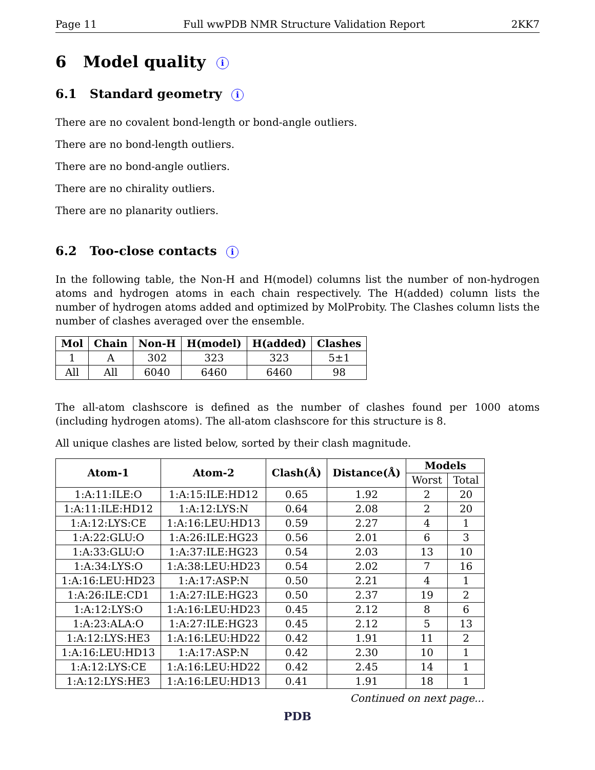Page 11 Full wwPDB NMR Structure Validation Report 2KK7
6 Model quality i
6.1 Standard geometry i
There are no covalent bond-length or bond-angle outliers.
There are no bond-length outliers.
There are no bond-angle outliers.
There are no chirality outliers.
There are no planarity outliers.
6.2 Too-close contacts i
In the following table, the Non-H and H(model) columns list the number of non-hydrogen atoms and hydrogen atoms in each chain respectively. The H(added) column lists the number of hydrogen atoms added and optimized by MolProbity. The Clashes column lists the number of clashes averaged over the ensemble.
| Mol | Chain | Non-H | H(model) | H(added) | Clashes |
| --- | --- | --- | --- | --- | --- |
| 1 | A | 302 | 323 | 323 | 5±1 |
| All | All | 6040 | 6460 | 6460 | 98 |
The all-atom clashscore is defined as the number of clashes found per 1000 atoms (including hydrogen atoms). The all-atom clashscore for this structure is 8.
All unique clashes are listed below, sorted by their clash magnitude.
| Atom-1 | Atom-2 | Clash(Å) | Distance(Å) | Models | |
| --- | --- | --- | --- | --- | --- |
| | | | | Worst | Total |
| 1:A:11:ILE:O | 1:A:15:ILE:HD12 | 0.65 | 1.92 | 2 | 20 |
| 1:A:11:ILE:HD12 | 1:A:12:LYS:N | 0.64 | 2.08 | 2 | 20 |
| 1:A:12:LYS:CE | 1:A:16:LEU:HD13 | 0.59 | 2.27 | 4 | 1 |
| 1:A:22:GLU:O | 1:A:26:ILE:HG23 | 0.56 | 2.01 | 6 | 3 |
| 1:A:33:GLU:O | 1:A:37:ILE:HG23 | 0.54 | 2.03 | 13 | 10 |
| 1:A:34:LYS:O | 1:A:38:LEU:HD23 | 0.54 | 2.02 | 7 | 16 |
| 1:A:16:LEU:HD23 | 1:A:17:ASP:N | 0.50 | 2.21 | 4 | 1 |
| 1:A:26:ILE:CD1 | 1:A:27:ILE:HG23 | 0.50 | 2.37 | 19 | 2 |
| 1:A:12:LYS:O | 1:A:16:LEU:HD23 | 0.45 | 2.12 | 8 | 6 |
| 1:A:23:ALA:O | 1:A:27:ILE:HG23 | 0.45 | 2.12 | 5 | 13 |
| 1:A:12:LYS:HE3 | 1:A:16:LEU:HD22 | 0.42 | 1.91 | 11 | 2 |
| 1:A:16:LEU:HD13 | 1:A:17:ASP:N | 0.42 | 2.30 | 10 | 1 |
| 1:A:12:LYS:CE | 1:A:16:LEU:HD22 | 0.42 | 2.45 | 14 | 1 |
| 1:A:12:LYS:HE3 | 1:A:16:LEU:HD13 | 0.41 | 1.91 | 18 | 1 |
Continued on next page...
PDB